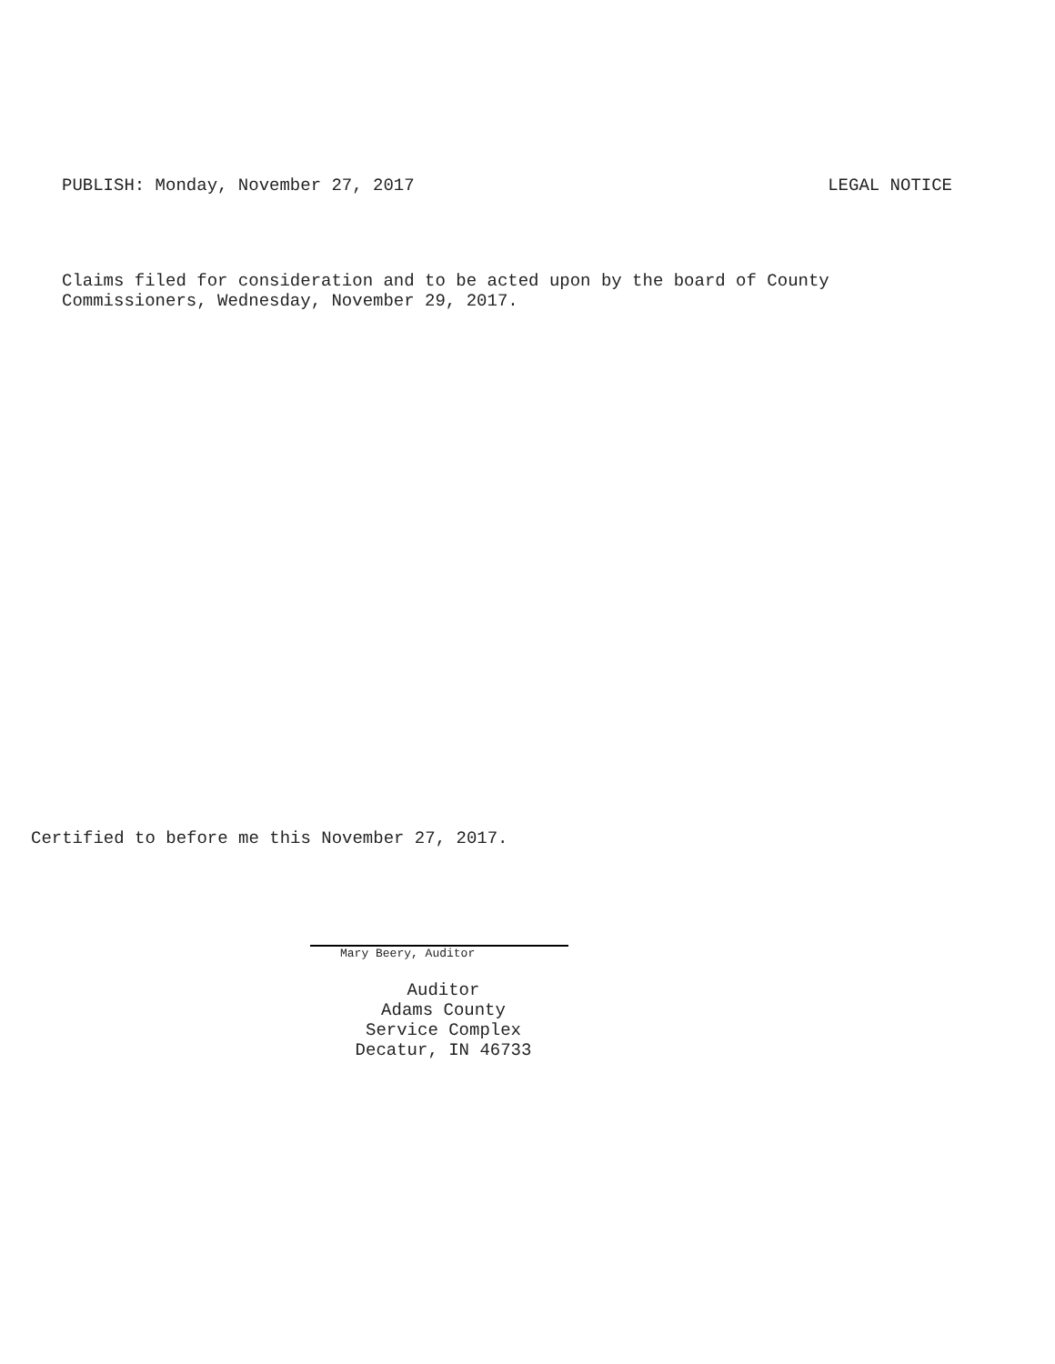PUBLISH: Monday, November 27, 2017 LEGAL NOTICE
Claims filed for consideration and to be acted upon by the board of County
Commissioners, Wednesday, November 29, 2017.
Certified to before me this November 27, 2017.
Mary Beery, Auditor
Auditor
Adams County
Service Complex
Decatur, IN 46733